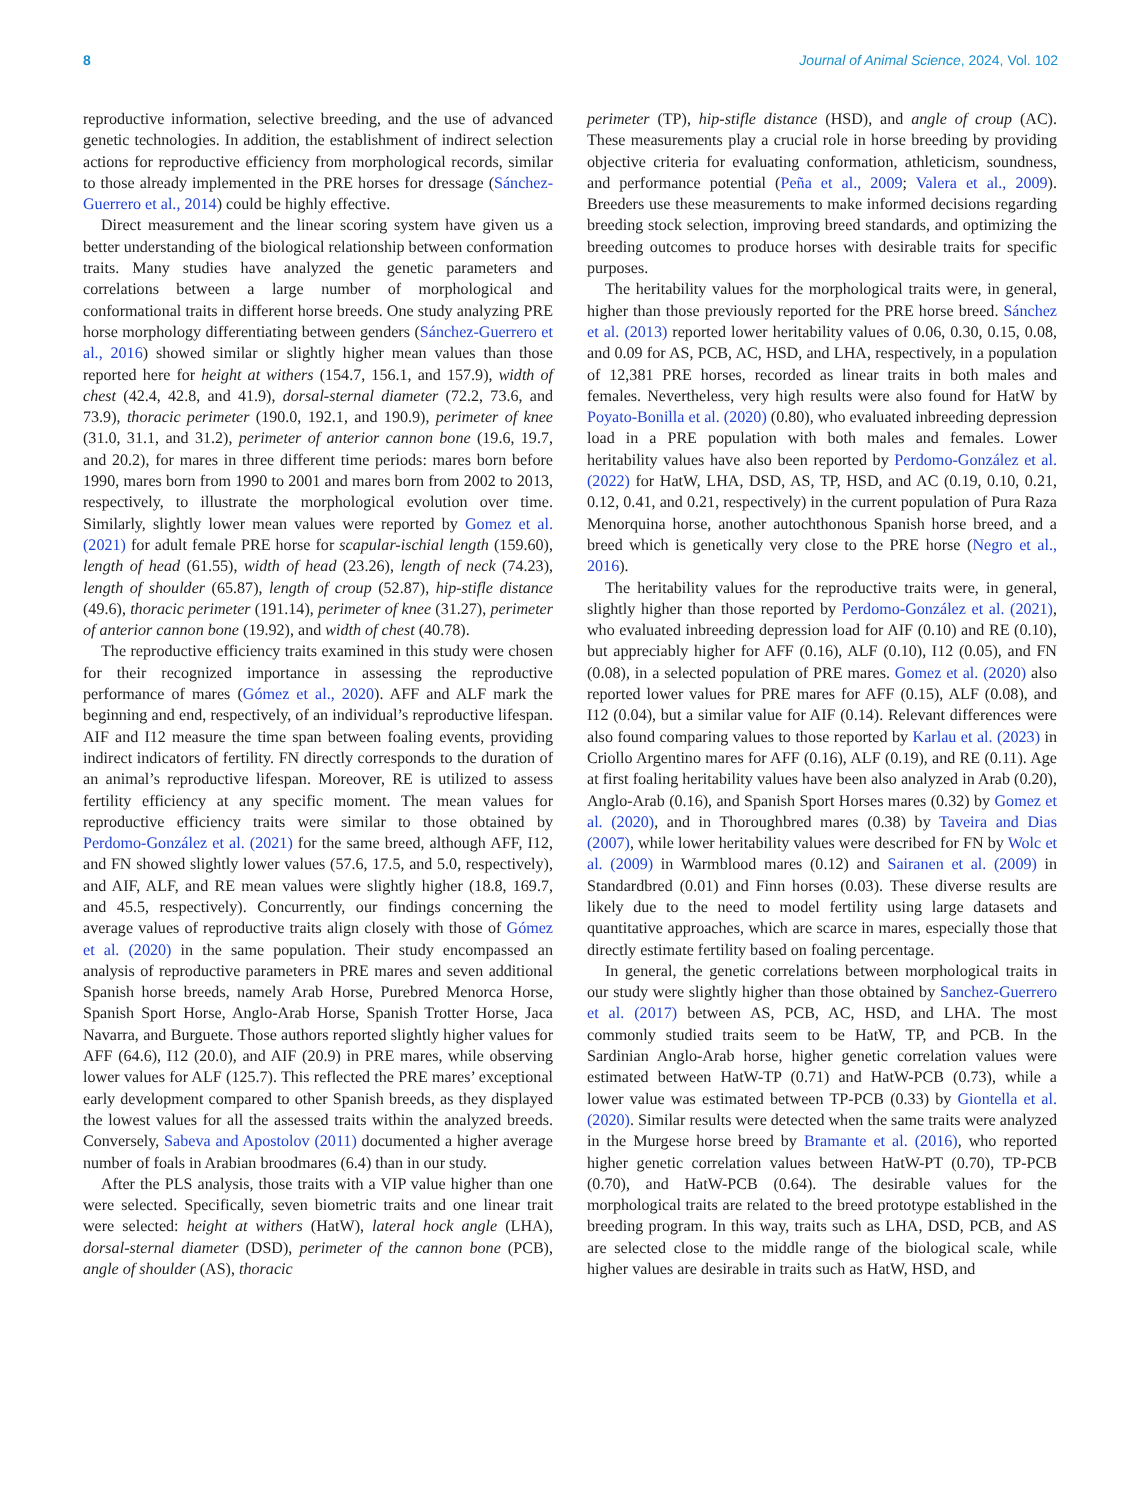8 Journal of Animal Science, 2024, Vol. 102
reproductive information, selective breeding, and the use of advanced genetic technologies. In addition, the establishment of indirect selection actions for reproductive efficiency from morphological records, similar to those already implemented in the PRE horses for dressage (Sánchez-Guerrero et al., 2014) could be highly effective.
Direct measurement and the linear scoring system have given us a better understanding of the biological relationship between conformation traits. Many studies have analyzed the genetic parameters and correlations between a large number of morphological and conformational traits in different horse breeds. One study analyzing PRE horse morphology differentiating between genders (Sánchez-Guerrero et al., 2016) showed similar or slightly higher mean values than those reported here for height at withers (154.7, 156.1, and 157.9), width of chest (42.4, 42.8, and 41.9), dorsal-sternal diameter (72.2, 73.6, and 73.9), thoracic perimeter (190.0, 192.1, and 190.9), perimeter of knee (31.0, 31.1, and 31.2), perimeter of anterior cannon bone (19.6, 19.7, and 20.2), for mares in three different time periods: mares born before 1990, mares born from 1990 to 2001 and mares born from 2002 to 2013, respectively, to illustrate the morphological evolution over time. Similarly, slightly lower mean values were reported by Gomez et al. (2021) for adult female PRE horse for scapular-ischial length (159.60), length of head (61.55), width of head (23.26), length of neck (74.23), length of shoulder (65.87), length of croup (52.87), hip-stifle distance (49.6), thoracic perimeter (191.14), perimeter of knee (31.27), perimeter of anterior cannon bone (19.92), and width of chest (40.78).
The reproductive efficiency traits examined in this study were chosen for their recognized importance in assessing the reproductive performance of mares (Gómez et al., 2020). AFF and ALF mark the beginning and end, respectively, of an individual’s reproductive lifespan. AIF and I12 measure the time span between foaling events, providing indirect indicators of fertility. FN directly corresponds to the duration of an animal’s reproductive lifespan. Moreover, RE is utilized to assess fertility efficiency at any specific moment. The mean values for reproductive efficiency traits were similar to those obtained by Perdomo-González et al. (2021) for the same breed, although AFF, I12, and FN showed slightly lower values (57.6, 17.5, and 5.0, respectively), and AIF, ALF, and RE mean values were slightly higher (18.8, 169.7, and 45.5, respectively). Concurrently, our findings concerning the average values of reproductive traits align closely with those of Gómez et al. (2020) in the same population. Their study encompassed an analysis of reproductive parameters in PRE mares and seven additional Spanish horse breeds, namely Arab Horse, Purebred Menorca Horse, Spanish Sport Horse, Anglo-Arab Horse, Spanish Trotter Horse, Jaca Navarra, and Burguete. Those authors reported slightly higher values for AFF (64.6), I12 (20.0), and AIF (20.9) in PRE mares, while observing lower values for ALF (125.7). This reflected the PRE mares’ exceptional early development compared to other Spanish breeds, as they displayed the lowest values for all the assessed traits within the analyzed breeds. Conversely, Sabeva and Apostolov (2011) documented a higher average number of foals in Arabian broodmares (6.4) than in our study.
After the PLS analysis, those traits with a VIP value higher than one were selected. Specifically, seven biometric traits and one linear trait were selected: height at withers (HatW), lateral hock angle (LHA), dorsal-sternal diameter (DSD), perimeter of the cannon bone (PCB), angle of shoulder (AS), thoracic
perimeter (TP), hip-stifle distance (HSD), and angle of croup (AC). These measurements play a crucial role in horse breeding by providing objective criteria for evaluating conformation, athleticism, soundness, and performance potential (Peña et al., 2009; Valera et al., 2009). Breeders use these measurements to make informed decisions regarding breeding stock selection, improving breed standards, and optimizing the breeding outcomes to produce horses with desirable traits for specific purposes.
The heritability values for the morphological traits were, in general, higher than those previously reported for the PRE horse breed. Sánchez et al. (2013) reported lower heritability values of 0.06, 0.30, 0.15, 0.08, and 0.09 for AS, PCB, AC, HSD, and LHA, respectively, in a population of 12,381 PRE horses, recorded as linear traits in both males and females. Nevertheless, very high results were also found for HatW by Poyato-Bonilla et al. (2020) (0.80), who evaluated inbreeding depression load in a PRE population with both males and females. Lower heritability values have also been reported by Perdomo-González et al. (2022) for HatW, LHA, DSD, AS, TP, HSD, and AC (0.19, 0.10, 0.21, 0.12, 0.41, and 0.21, respectively) in the current population of Pura Raza Menorquina horse, another autochthonous Spanish horse breed, and a breed which is genetically very close to the PRE horse (Negro et al., 2016).
The heritability values for the reproductive traits were, in general, slightly higher than those reported by Perdomo-González et al. (2021), who evaluated inbreeding depression load for AIF (0.10) and RE (0.10), but appreciably higher for AFF (0.16), ALF (0.10), I12 (0.05), and FN (0.08), in a selected population of PRE mares. Gomez et al. (2020) also reported lower values for PRE mares for AFF (0.15), ALF (0.08), and I12 (0.04), but a similar value for AIF (0.14). Relevant differences were also found comparing values to those reported by Karlau et al. (2023) in Criollo Argentino mares for AFF (0.16), ALF (0.19), and RE (0.11). Age at first foaling heritability values have been also analyzed in Arab (0.20), Anglo-Arab (0.16), and Spanish Sport Horses mares (0.32) by Gomez et al. (2020), and in Thoroughbred mares (0.38) by Taveira and Dias (2007), while lower heritability values were described for FN by Wolc et al. (2009) in Warmblood mares (0.12) and Sairanen et al. (2009) in Standardbred (0.01) and Finn horses (0.03). These diverse results are likely due to the need to model fertility using large datasets and quantitative approaches, which are scarce in mares, especially those that directly estimate fertility based on foaling percentage.
In general, the genetic correlations between morphological traits in our study were slightly higher than those obtained by Sanchez-Guerrero et al. (2017) between AS, PCB, AC, HSD, and LHA. The most commonly studied traits seem to be HatW, TP, and PCB. In the Sardinian Anglo-Arab horse, higher genetic correlation values were estimated between HatW-TP (0.71) and HatW-PCB (0.73), while a lower value was estimated between TP-PCB (0.33) by Giontella et al. (2020). Similar results were detected when the same traits were analyzed in the Murgese horse breed by Bramante et al. (2016), who reported higher genetic correlation values between HatW-PT (0.70), TP-PCB (0.70), and HatW-PCB (0.64). The desirable values for the morphological traits are related to the breed prototype established in the breeding program. In this way, traits such as LHA, DSD, PCB, and AS are selected close to the middle range of the biological scale, while higher values are desirable in traits such as HatW, HSD, and